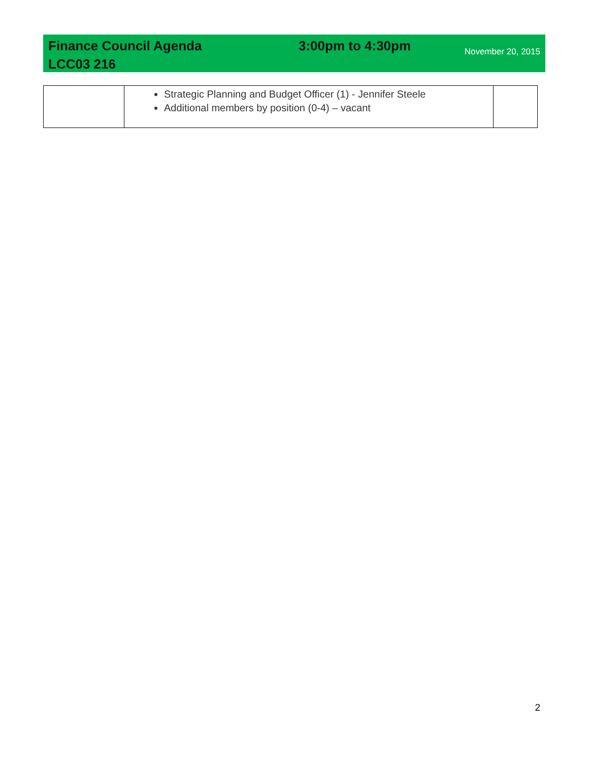Finance Council Agenda
LCC03 216
3:00pm to 4:30pm
November 20, 2015
| | Strategic Planning and Budget Officer (1) - Jennifer Steele Additional members by position (0-4) – vacant | |
2